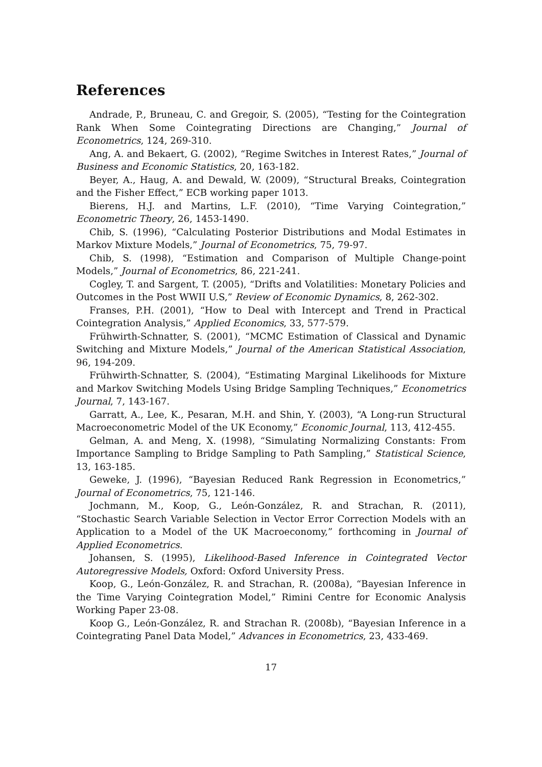References
Andrade, P., Bruneau, C. and Gregoir, S. (2005), “Testing for the Cointegration Rank When Some Cointegrating Directions are Changing,” Journal of Econometrics, 124, 269-310.
Ang, A. and Bekaert, G. (2002), “Regime Switches in Interest Rates,” Journal of Business and Economic Statistics, 20, 163-182.
Beyer, A., Haug, A. and Dewald, W. (2009), “Structural Breaks, Cointegration and the Fisher Effect,” ECB working paper 1013.
Bierens, H.J. and Martins, L.F. (2010), “Time Varying Cointegration,” Econometric Theory, 26, 1453-1490.
Chib, S. (1996), “Calculating Posterior Distributions and Modal Estimates in Markov Mixture Models,” Journal of Econometrics, 75, 79-97.
Chib, S. (1998), “Estimation and Comparison of Multiple Change-point Models,” Journal of Econometrics, 86, 221-241.
Cogley, T. and Sargent, T. (2005), “Drifts and Volatilities: Monetary Policies and Outcomes in the Post WWII U.S,” Review of Economic Dynamics, 8, 262-302.
Franses, P.H. (2001), “How to Deal with Intercept and Trend in Practical Cointegration Analysis,” Applied Economics, 33, 577-579.
Frühwirth-Schnatter, S. (2001), “MCMC Estimation of Classical and Dynamic Switching and Mixture Models,” Journal of the American Statistical Association, 96, 194-209.
Frühwirth-Schnatter, S. (2004), “Estimating Marginal Likelihoods for Mixture and Markov Switching Models Using Bridge Sampling Techniques,” Econometrics Journal, 7, 143-167.
Garratt, A., Lee, K., Pesaran, M.H. and Shin, Y. (2003), “A Long-run Structural Macroeconometric Model of the UK Economy,” Economic Journal, 113, 412-455.
Gelman, A. and Meng, X. (1998), “Simulating Normalizing Constants: From Importance Sampling to Bridge Sampling to Path Sampling,” Statistical Science, 13, 163-185.
Geweke, J. (1996), “Bayesian Reduced Rank Regression in Econometrics,” Journal of Econometrics, 75, 121-146.
Jochmann, M., Koop, G., León-González, R. and Strachan, R. (2011), “Stochastic Search Variable Selection in Vector Error Correction Models with an Application to a Model of the UK Macroeconomy,” forthcoming in Journal of Applied Econometrics.
Johansen, S. (1995), Likelihood-Based Inference in Cointegrated Vector Autoregressive Models, Oxford: Oxford University Press.
Koop, G., León-González, R. and Strachan, R. (2008a), “Bayesian Inference in the Time Varying Cointegration Model,” Rimini Centre for Economic Analysis Working Paper 23-08.
Koop G., León-González, R. and Strachan R. (2008b), “Bayesian Inference in a Cointegrating Panel Data Model,” Advances in Econometrics, 23, 433-469.
17